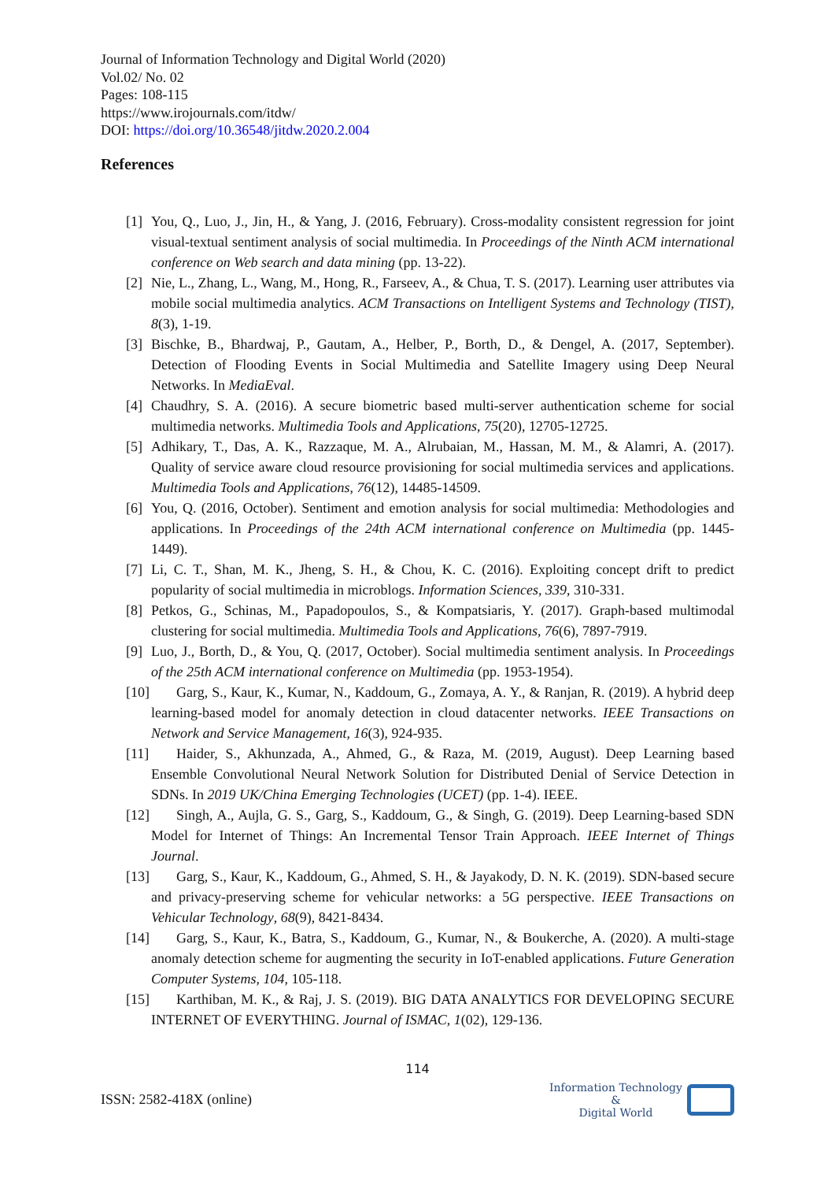Journal of Information Technology and Digital World (2020)
Vol.02/ No. 02
Pages: 108-115
https://www.irojournals.com/itdw/
DOI: https://doi.org/10.36548/jitdw.2020.2.004
References
[1] You, Q., Luo, J., Jin, H., & Yang, J. (2016, February). Cross-modality consistent regression for joint visual-textual sentiment analysis of social multimedia. In Proceedings of the Ninth ACM international conference on Web search and data mining (pp. 13-22).
[2] Nie, L., Zhang, L., Wang, M., Hong, R., Farseev, A., & Chua, T. S. (2017). Learning user attributes via mobile social multimedia analytics. ACM Transactions on Intelligent Systems and Technology (TIST), 8(3), 1-19.
[3] Bischke, B., Bhardwaj, P., Gautam, A., Helber, P., Borth, D., & Dengel, A. (2017, September). Detection of Flooding Events in Social Multimedia and Satellite Imagery using Deep Neural Networks. In MediaEval.
[4] Chaudhry, S. A. (2016). A secure biometric based multi-server authentication scheme for social multimedia networks. Multimedia Tools and Applications, 75(20), 12705-12725.
[5] Adhikary, T., Das, A. K., Razzaque, M. A., Alrubaian, M., Hassan, M. M., & Alamri, A. (2017). Quality of service aware cloud resource provisioning for social multimedia services and applications. Multimedia Tools and Applications, 76(12), 14485-14509.
[6] You, Q. (2016, October). Sentiment and emotion analysis for social multimedia: Methodologies and applications. In Proceedings of the 24th ACM international conference on Multimedia (pp. 1445-1449).
[7] Li, C. T., Shan, M. K., Jheng, S. H., & Chou, K. C. (2016). Exploiting concept drift to predict popularity of social multimedia in microblogs. Information Sciences, 339, 310-331.
[8] Petkos, G., Schinas, M., Papadopoulos, S., & Kompatsiaris, Y. (2017). Graph-based multimodal clustering for social multimedia. Multimedia Tools and Applications, 76(6), 7897-7919.
[9] Luo, J., Borth, D., & You, Q. (2017, October). Social multimedia sentiment analysis. In Proceedings of the 25th ACM international conference on Multimedia (pp. 1953-1954).
[10] Garg, S., Kaur, K., Kumar, N., Kaddoum, G., Zomaya, A. Y., & Ranjan, R. (2019). A hybrid deep learning-based model for anomaly detection in cloud datacenter networks. IEEE Transactions on Network and Service Management, 16(3), 924-935.
[11] Haider, S., Akhunzada, A., Ahmed, G., & Raza, M. (2019, August). Deep Learning based Ensemble Convolutional Neural Network Solution for Distributed Denial of Service Detection in SDNs. In 2019 UK/China Emerging Technologies (UCET) (pp. 1-4). IEEE.
[12] Singh, A., Aujla, G. S., Garg, S., Kaddoum, G., & Singh, G. (2019). Deep Learning-based SDN Model for Internet of Things: An Incremental Tensor Train Approach. IEEE Internet of Things Journal.
[13] Garg, S., Kaur, K., Kaddoum, G., Ahmed, S. H., & Jayakody, D. N. K. (2019). SDN-based secure and privacy-preserving scheme for vehicular networks: a 5G perspective. IEEE Transactions on Vehicular Technology, 68(9), 8421-8434.
[14] Garg, S., Kaur, K., Batra, S., Kaddoum, G., Kumar, N., & Boukerche, A. (2020). A multi-stage anomaly detection scheme for augmenting the security in IoT-enabled applications. Future Generation Computer Systems, 104, 105-118.
[15] Karthiban, M. K., & Raj, J. S. (2019). BIG DATA ANALYTICS FOR DEVELOPING SECURE INTERNET OF EVERYTHING. Journal of ISMAC, 1(02), 129-136.
114
ISSN: 2582-418X (online)
Information Technology
&
Digital World